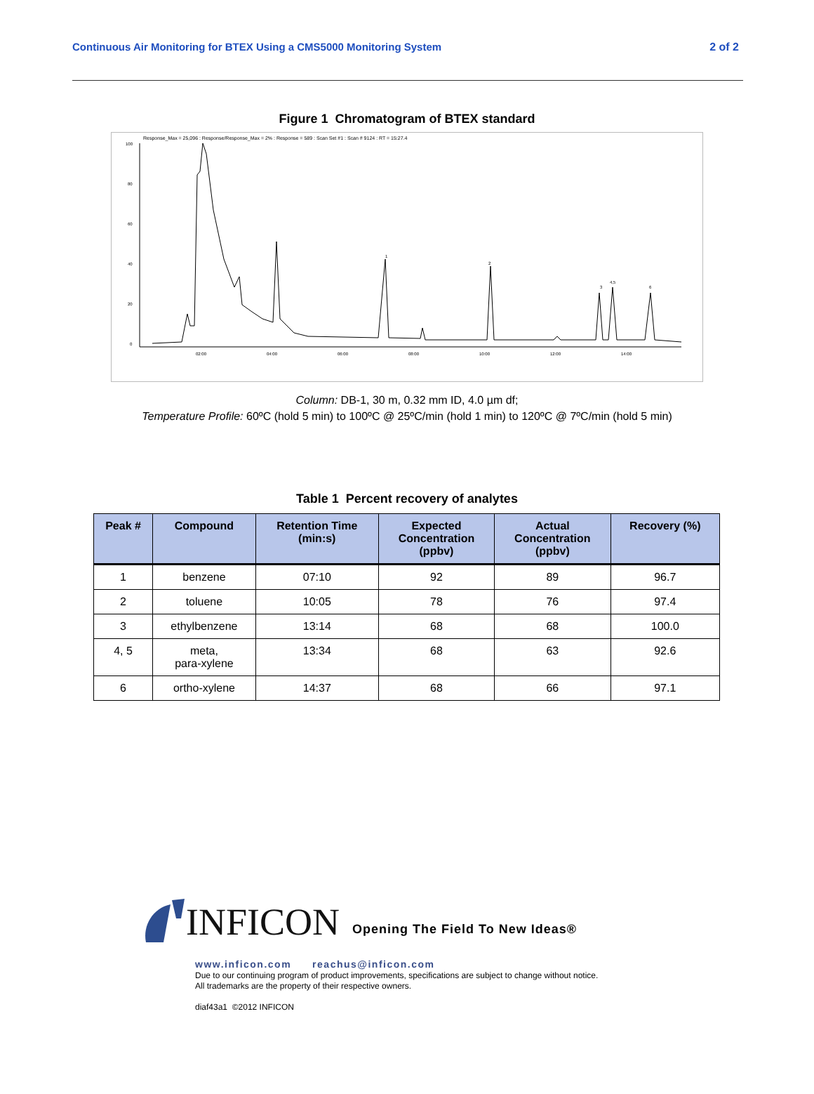Continuous Air Monitoring for BTEX Using a CMS5000 Monitoring System 2 of 2
Figure 1 Chromatogram of BTEX standard
Response_Max = 25,096 : Response/Response_Max = 2% : Response = 589 : Scan Set #1 : Scan # 9124 : RT = 15:27.4
100
80
60
40
20
0
02:00
04:00
06:00
08:00
10:00
12:00
14:00
1
2
3
4,5
6
Column: DB-1, 30 m, 0.32 mm ID, 4.0 µm df;
Temperature Profile: 60ºC (hold 5 min) to 100ºC @ 25ºC/min (hold 1 min) to 120ºC @ 7ºC/min (hold 5 min)
Table 1 Percent recovery of analytes
| Peak # | Compound | Retention Time (min:s) | Expected Concentration (ppbv) | Actual Concentration (ppbv) | Recovery (%) |
| --- | --- | --- | --- | --- | --- |
| 1 | benzene | 07:10 | 92 | 89 | 96.7 |
| 2 | toluene | 10:05 | 78 | 76 | 97.4 |
| 3 | ethylbenzene | 13:14 | 68 | 68 | 100.0 |
| 4, 5 | meta, para-xylene | 13:34 | 68 | 63 | 92.6 |
| 6 | ortho-xylene | 14:37 | 68 | 66 | 97.1 |
INFICON Opening The Field To New Ideas®
www.inficon.com reachus@inficon.com
Due to our continuing program of product improvements, specifications are subject to change without notice.
All trademarks are the property of their respective owners.
diaf43a1 ©2012 INFICON